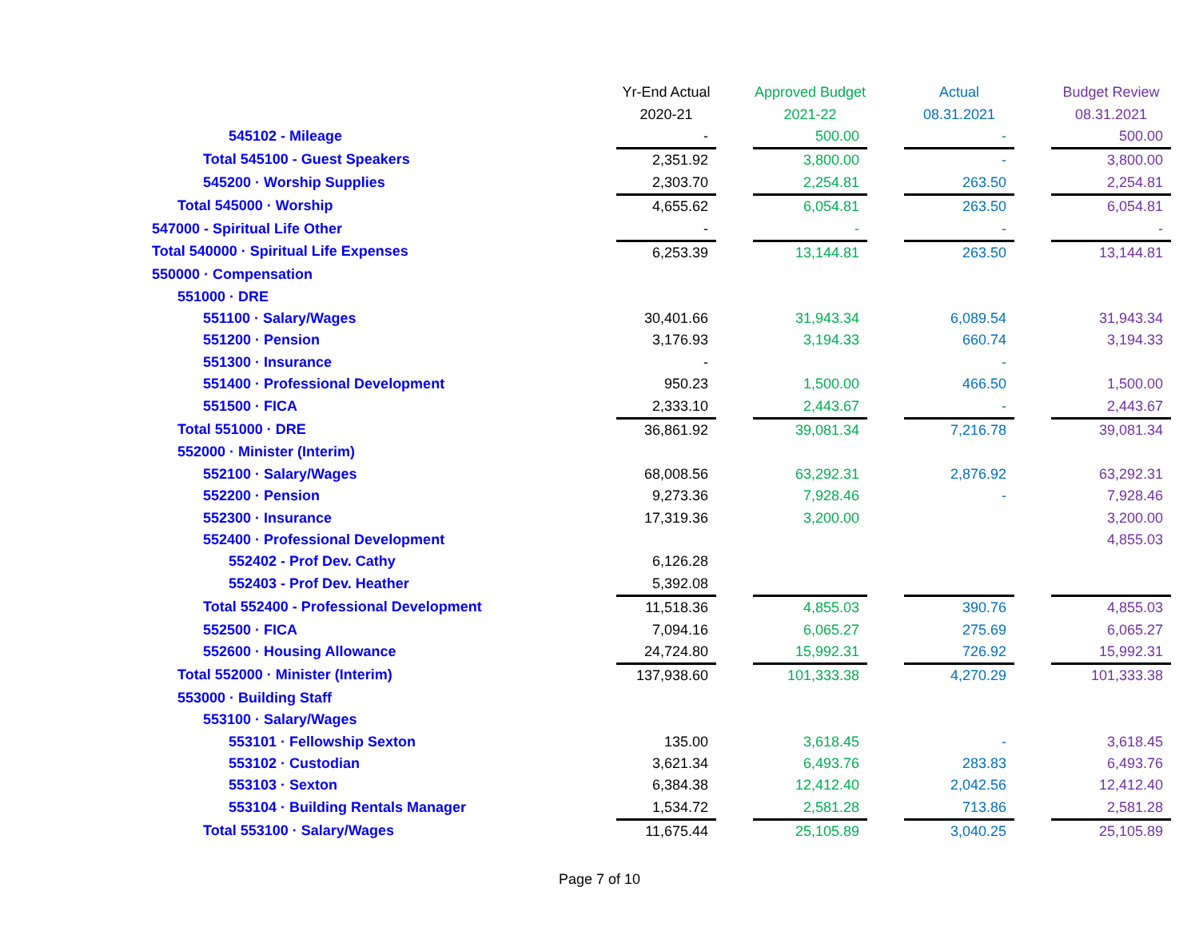| | Yr-End Actual | | Approved Budget | | Actual | | Budget Review |
| --- | --- | --- | --- | --- | --- | --- | --- |
| | 2020-21 | | 2021-22 | | 08.31.2021 | | 08.31.2021 |
| 545102 - Mileage | - | | 500.00 | | - | | 500.00 |
| Total 545100 - Guest Speakers | 2,351.92 | | 3,800.00 | | - | | 3,800.00 |
| 545200 · Worship Supplies | 2,303.70 | | 2,254.81 | | 263.50 | | 2,254.81 |
| Total 545000 · Worship | 4,655.62 | | 6,054.81 | | 263.50 | | 6,054.81 |
| 547000 - Spiritual Life Other | - | | - | | - | | - |
| Total 540000 · Spiritual Life Expenses | 6,253.39 | | 13,144.81 | | 263.50 | | 13,144.81 |
| 550000 · Compensation | | | | | | | |
| 551000 · DRE | | | | | | | |
| 551100 · Salary/Wages | 30,401.66 | | 31,943.34 | | 6,089.54 | | 31,943.34 |
| 551200 · Pension | 3,176.93 | | 3,194.33 | | 660.74 | | 3,194.33 |
| 551300 · Insurance | - | | | | - | | |
| 551400 · Professional Development | 950.23 | | 1,500.00 | | 466.50 | | 1,500.00 |
| 551500 · FICA | 2,333.10 | | 2,443.67 | | - | | 2,443.67 |
| Total 551000 · DRE | 36,861.92 | | 39,081.34 | | 7,216.78 | | 39,081.34 |
| 552000 · Minister (Interim) | | | | | | | |
| 552100 · Salary/Wages | 68,008.56 | | 63,292.31 | | 2,876.92 | | 63,292.31 |
| 552200 · Pension | 9,273.36 | | 7,928.46 | | - | | 7,928.46 |
| 552300 · Insurance | 17,319.36 | | 3,200.00 | | | | 3,200.00 |
| 552400 · Professional Development | | | | | | | 4,855.03 |
| 552402 - Prof Dev. Cathy | 6,126.28 | | | | | | |
| 552403 - Prof Dev. Heather | 5,392.08 | | | | | | |
| Total 552400 - Professional Development | 11,518.36 | | 4,855.03 | | 390.76 | | 4,855.03 |
| 552500 · FICA | 7,094.16 | | 6,065.27 | | 275.69 | | 6,065.27 |
| 552600 · Housing Allowance | 24,724.80 | | 15,992.31 | | 726.92 | | 15,992.31 |
| Total 552000 · Minister (Interim) | 137,938.60 | | 101,333.38 | | 4,270.29 | | 101,333.38 |
| 553000 · Building Staff | | | | | | | |
| 553100 · Salary/Wages | | | | | | | |
| 553101 · Fellowship Sexton | 135.00 | | 3,618.45 | | - | | 3,618.45 |
| 553102 · Custodian | 3,621.34 | | 6,493.76 | | 283.83 | | 6,493.76 |
| 553103 · Sexton | 6,384.38 | | 12,412.40 | | 2,042.56 | | 12,412.40 |
| 553104 · Building Rentals Manager | 1,534.72 | | 2,581.28 | | 713.86 | | 2,581.28 |
| Total 553100 · Salary/Wages | 11,675.44 | | 25,105.89 | | 3,040.25 | | 25,105.89 |
Page 7 of 10